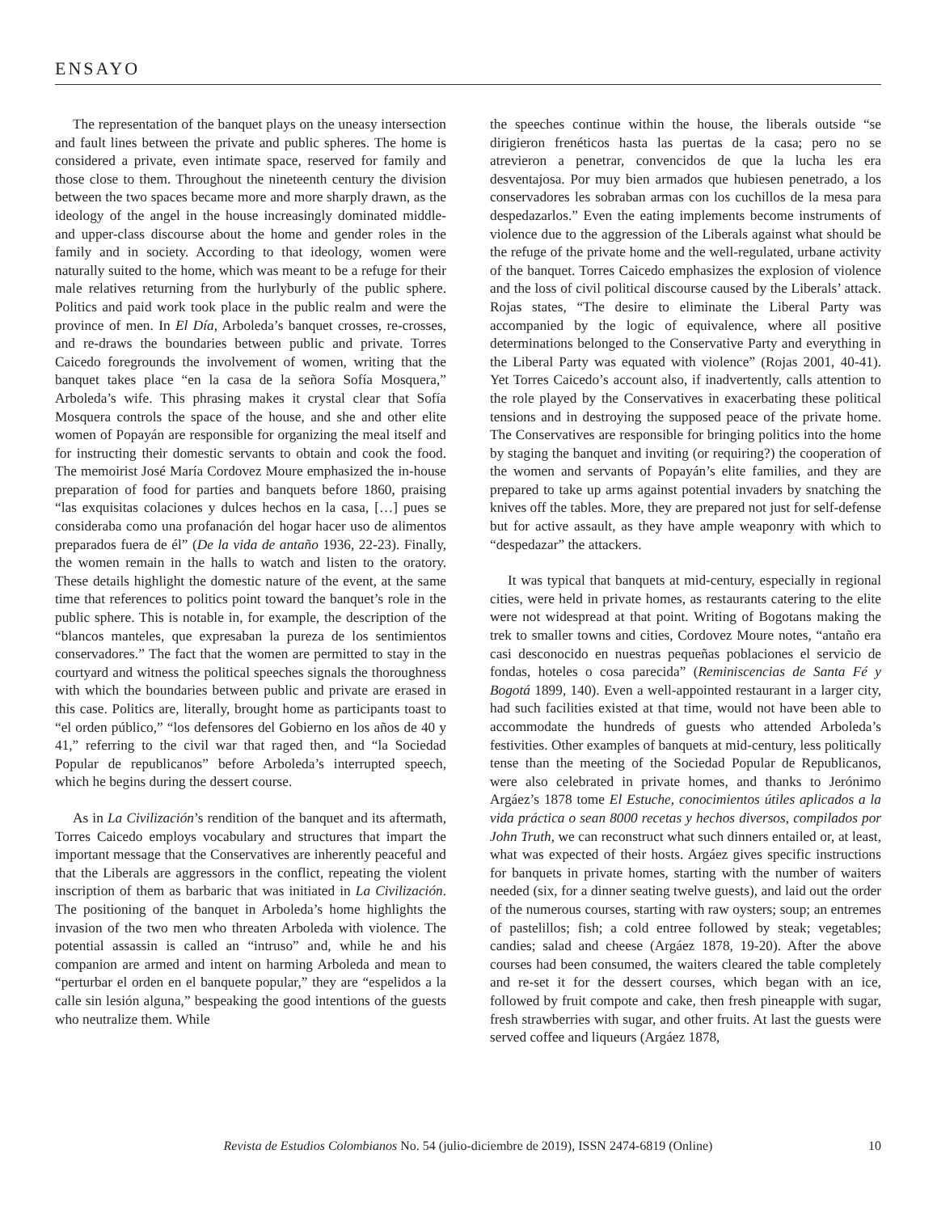ENSAYO
The representation of the banquet plays on the uneasy intersection and fault lines between the private and public spheres. The home is considered a private, even intimate space, reserved for family and those close to them. Throughout the nineteenth century the division between the two spaces became more and more sharply drawn, as the ideology of the angel in the house increasingly dominated middle- and upper-class discourse about the home and gender roles in the family and in society. According to that ideology, women were naturally suited to the home, which was meant to be a refuge for their male relatives returning from the hurlyburly of the public sphere. Politics and paid work took place in the public realm and were the province of men. In El Día, Arboleda’s banquet crosses, re-crosses, and re-draws the boundaries between public and private. Torres Caicedo foregrounds the involvement of women, writing that the banquet takes place “en la casa de la señora Sofía Mosquera,” Arboleda’s wife. This phrasing makes it crystal clear that Sofía Mosquera controls the space of the house, and she and other elite women of Popayán are responsible for organizing the meal itself and for instructing their domestic servants to obtain and cook the food. The memoirist José María Cordovez Moure emphasized the in-house preparation of food for parties and banquets before 1860, praising “las exquisitas colaciones y dulces hechos en la casa, […] pues se consideraba como una profanación del hogar hacer uso de alimentos preparados fuera de él” (De la vida de antaño 1936, 22-23). Finally, the women remain in the halls to watch and listen to the oratory. These details highlight the domestic nature of the event, at the same time that references to politics point toward the banquet’s role in the public sphere. This is notable in, for example, the description of the “blancos manteles, que expresaban la pureza de los sentimientos conservadores.” The fact that the women are permitted to stay in the courtyard and witness the political speeches signals the thoroughness with which the boundaries between public and private are erased in this case. Politics are, literally, brought home as participants toast to “el orden público,” “los defensores del Gobierno en los años de 40 y 41,” referring to the civil war that raged then, and “la Sociedad Popular de republicanos” before Arboleda’s interrupted speech, which he begins during the dessert course.
As in La Civilización’s rendition of the banquet and its aftermath, Torres Caicedo employs vocabulary and structures that impart the important message that the Conservatives are inherently peaceful and that the Liberals are aggressors in the conflict, repeating the violent inscription of them as barbaric that was initiated in La Civilización. The positioning of the banquet in Arboleda’s home highlights the invasion of the two men who threaten Arboleda with violence. The potential assassin is called an “intruso” and, while he and his companion are armed and intent on harming Arboleda and mean to “perturbar el orden en el banquete popular,” they are “espelidos a la calle sin lesión alguna,” bespeaking the good intentions of the guests who neutralize them. While
the speeches continue within the house, the liberals outside “se dirigieron frenéticos hasta las puertas de la casa; pero no se atrevieron a penetrar, convencidos de que la lucha les era desventajosa. Por muy bien armados que hubiesen penetrado, a los conservadores les sobraban armas con los cuchillos de la mesa para despedazarlos.” Even the eating implements become instruments of violence due to the aggression of the Liberals against what should be the refuge of the private home and the well-regulated, urbane activity of the banquet. Torres Caicedo emphasizes the explosion of violence and the loss of civil political discourse caused by the Liberals’ attack. Rojas states, “The desire to eliminate the Liberal Party was accompanied by the logic of equivalence, where all positive determinations belonged to the Conservative Party and everything in the Liberal Party was equated with violence” (Rojas 2001, 40-41). Yet Torres Caicedo’s account also, if inadvertently, calls attention to the role played by the Conservatives in exacerbating these political tensions and in destroying the supposed peace of the private home. The Conservatives are responsible for bringing politics into the home by staging the banquet and inviting (or requiring?) the cooperation of the women and servants of Popayán’s elite families, and they are prepared to take up arms against potential invaders by snatching the knives off the tables. More, they are prepared not just for self-defense but for active assault, as they have ample weaponry with which to “despedazar” the attackers.
It was typical that banquets at mid-century, especially in regional cities, were held in private homes, as restaurants catering to the elite were not widespread at that point. Writing of Bogotans making the trek to smaller towns and cities, Cordovez Moure notes, “antaño era casi desconocido en nuestras pequeñas poblaciones el servicio de fondas, hoteles o cosa parecida” (Reminiscencias de Santa Fé y Bogotá 1899, 140). Even a well-appointed restaurant in a larger city, had such facilities existed at that time, would not have been able to accommodate the hundreds of guests who attended Arboleda’s festivities. Other examples of banquets at mid-century, less politically tense than the meeting of the Sociedad Popular de Republicanos, were also celebrated in private homes, and thanks to Jerónimo Argáez’s 1878 tome El Estuche, conocimientos útiles aplicados a la vida práctica o sean 8000 recetas y hechos diversos, compilados por John Truth, we can reconstruct what such dinners entailed or, at least, what was expected of their hosts. Argáez gives specific instructions for banquets in private homes, starting with the number of waiters needed (six, for a dinner seating twelve guests), and laid out the order of the numerous courses, starting with raw oysters; soup; an entremes of pastelillos; fish; a cold entree followed by steak; vegetables; candies; salad and cheese (Argáez 1878, 19-20). After the above courses had been consumed, the waiters cleared the table completely and re-set it for the dessert courses, which began with an ice, followed by fruit compote and cake, then fresh pineapple with sugar, fresh strawberries with sugar, and other fruits. At last the guests were served coffee and liqueurs (Argáez 1878,
Revista de Estudios Colombianos No. 54 (julio-diciembre de 2019), ISSN 2474-6819 (Online) 10